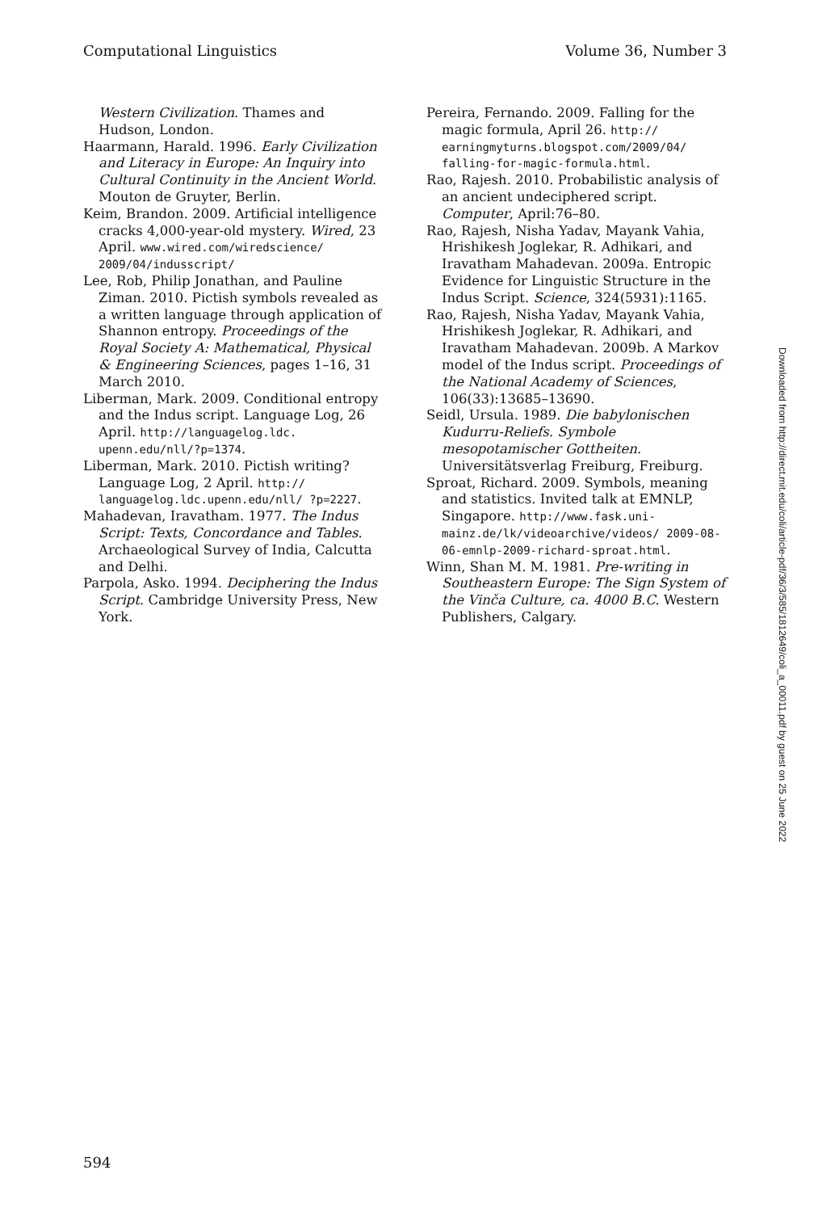Computational Linguistics Volume 36, Number 3
Western Civilization. Thames and Hudson, London.
Haarmann, Harald. 1996. Early Civilization and Literacy in Europe: An Inquiry into Cultural Continuity in the Ancient World. Mouton de Gruyter, Berlin.
Keim, Brandon. 2009. Artificial intelligence cracks 4,000-year-old mystery. Wired, 23 April. www.wired.com/wiredscience/ 2009/04/indusscript/
Lee, Rob, Philip Jonathan, and Pauline Ziman. 2010. Pictish symbols revealed as a written language through application of Shannon entropy. Proceedings of the Royal Society A: Mathematical, Physical & Engineering Sciences, pages 1–16, 31 March 2010.
Liberman, Mark. 2009. Conditional entropy and the Indus script. Language Log, 26 April. http://languagelog.ldc. upenn.edu/nll/?p=1374.
Liberman, Mark. 2010. Pictish writing? Language Log, 2 April. http:// languagelog.ldc.upenn.edu/nll/ ?p=2227.
Mahadevan, Iravatham. 1977. The Indus Script: Texts, Concordance and Tables. Archaeological Survey of India, Calcutta and Delhi.
Parpola, Asko. 1994. Deciphering the Indus Script. Cambridge University Press, New York.
Pereira, Fernando. 2009. Falling for the magic formula, April 26. http:// earningmyturns.blogspot.com/2009/04/ falling-for-magic-formula.html.
Rao, Rajesh. 2010. Probabilistic analysis of an ancient undeciphered script. Computer, April:76–80.
Rao, Rajesh, Nisha Yadav, Mayank Vahia, Hrishikesh Joglekar, R. Adhikari, and Iravatham Mahadevan. 2009a. Entropic Evidence for Linguistic Structure in the Indus Script. Science, 324(5931):1165.
Rao, Rajesh, Nisha Yadav, Mayank Vahia, Hrishikesh Joglekar, R. Adhikari, and Iravatham Mahadevan. 2009b. A Markov model of the Indus script. Proceedings of the National Academy of Sciences, 106(33):13685–13690.
Seidl, Ursula. 1989. Die babylonischen Kudurru-Reliefs. Symbole mesopotamischer Gottheiten. Universitätsverlag Freiburg, Freiburg.
Sproat, Richard. 2009. Symbols, meaning and statistics. Invited talk at EMNLP, Singapore. http://www.fask.uni-mainz.de/lk/videoarchive/videos/ 2009-08-06-emnlp-2009-richard-sproat.html.
Winn, Shan M. M. 1981. Pre-writing in Southeastern Europe: The Sign System of the Vinča Culture, ca. 4000 B.C. Western Publishers, Calgary.
Downloaded from http://direct.mit.edu/coli/article-pdf/36/3/585/1812649/coli_a_00011.pdf by guest on 25 June 2022
594